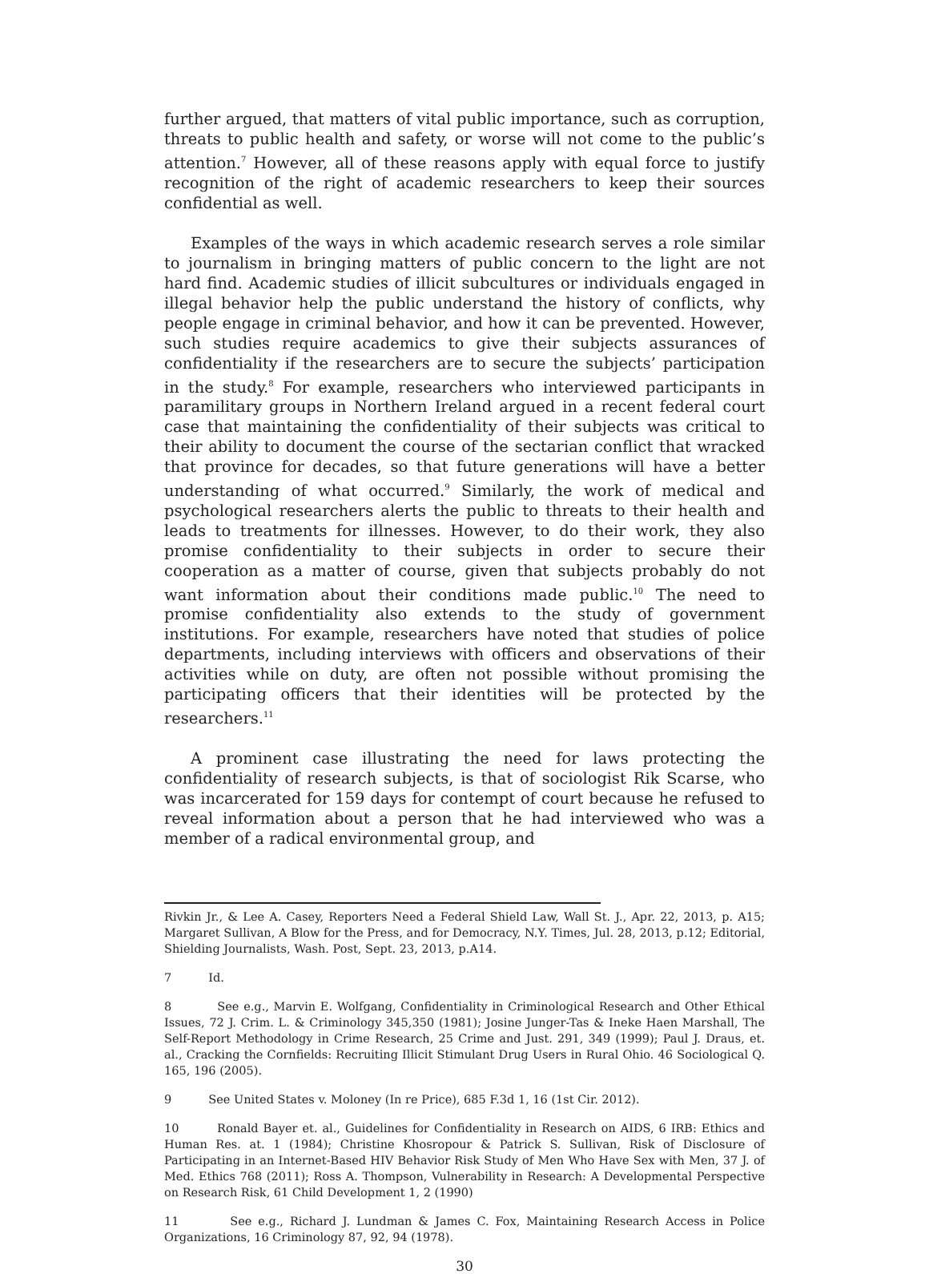further argued, that matters of vital public importance, such as corruption, threats to public health and safety, or worse will not come to the public’s attention.<sup>7</sup> However, all of these reasons apply with equal force to justify recognition of the right of academic researchers to keep their sources confidential as well.
Examples of the ways in which academic research serves a role similar to journalism in bringing matters of public concern to the light are not hard find. Academic studies of illicit subcultures or individuals engaged in illegal behavior help the public understand the history of conflicts, why people engage in criminal behavior, and how it can be prevented. However, such studies require academics to give their subjects assurances of confidentiality if the researchers are to secure the subjects’ participation in the study.<sup>8</sup> For example, researchers who interviewed participants in paramilitary groups in Northern Ireland argued in a recent federal court case that maintaining the confidentiality of their subjects was critical to their ability to document the course of the sectarian conflict that wracked that province for decades, so that future generations will have a better understanding of what occurred.<sup>9</sup> Similarly, the work of medical and psychological researchers alerts the public to threats to their health and leads to treatments for illnesses. However, to do their work, they also promise confidentiality to their subjects in order to secure their cooperation as a matter of course, given that subjects probably do not want information about their conditions made public.<sup>10</sup> The need to promise confidentiality also extends to the study of government institutions. For example, researchers have noted that studies of police departments, including interviews with officers and observations of their activities while on duty, are often not possible without promising the participating officers that their identities will be protected by the researchers.<sup>11</sup>
A prominent case illustrating the need for laws protecting the confidentiality of research subjects, is that of sociologist Rik Scarse, who was incarcerated for 159 days for contempt of court because he refused to reveal information about a person that he had interviewed who was a member of a radical environmental group, and
Rivkin Jr., & Lee A. Casey, Reporters Need a Federal Shield Law, Wall St. J., Apr. 22, 2013, p. A15; Margaret Sullivan, A Blow for the Press, and for Democracy, N.Y. Times, Jul. 28, 2013, p.12; Editorial, Shielding Journalists, Wash. Post, Sept. 23, 2013, p.A14.
7 Id.
8 See e.g., Marvin E. Wolfgang, Confidentiality in Criminological Research and Other Ethical Issues, 72 J. Crim. L. & Criminology 345,350 (1981); Josine Junger-Tas & Ineke Haen Marshall, The Self-Report Methodology in Crime Research, 25 Crime and Just. 291, 349 (1999); Paul J. Draus, et. al., Cracking the Cornfields: Recruiting Illicit Stimulant Drug Users in Rural Ohio. 46 Sociological Q. 165, 196 (2005).
9 See United States v. Moloney (In re Price), 685 F.3d 1, 16 (1st Cir. 2012).
10 Ronald Bayer et. al., Guidelines for Confidentiality in Research on AIDS, 6 IRB: Ethics and Human Res. at. 1 (1984); Christine Khosropour & Patrick S. Sullivan, Risk of Disclosure of Participating in an Internet-Based HIV Behavior Risk Study of Men Who Have Sex with Men, 37 J. of Med. Ethics 768 (2011); Ross A. Thompson, Vulnerability in Research: A Developmental Perspective on Research Risk, 61 Child Development 1, 2 (1990)
11 See e.g., Richard J. Lundman & James C. Fox, Maintaining Research Access in Police Organizations, 16 Criminology 87, 92, 94 (1978).
30